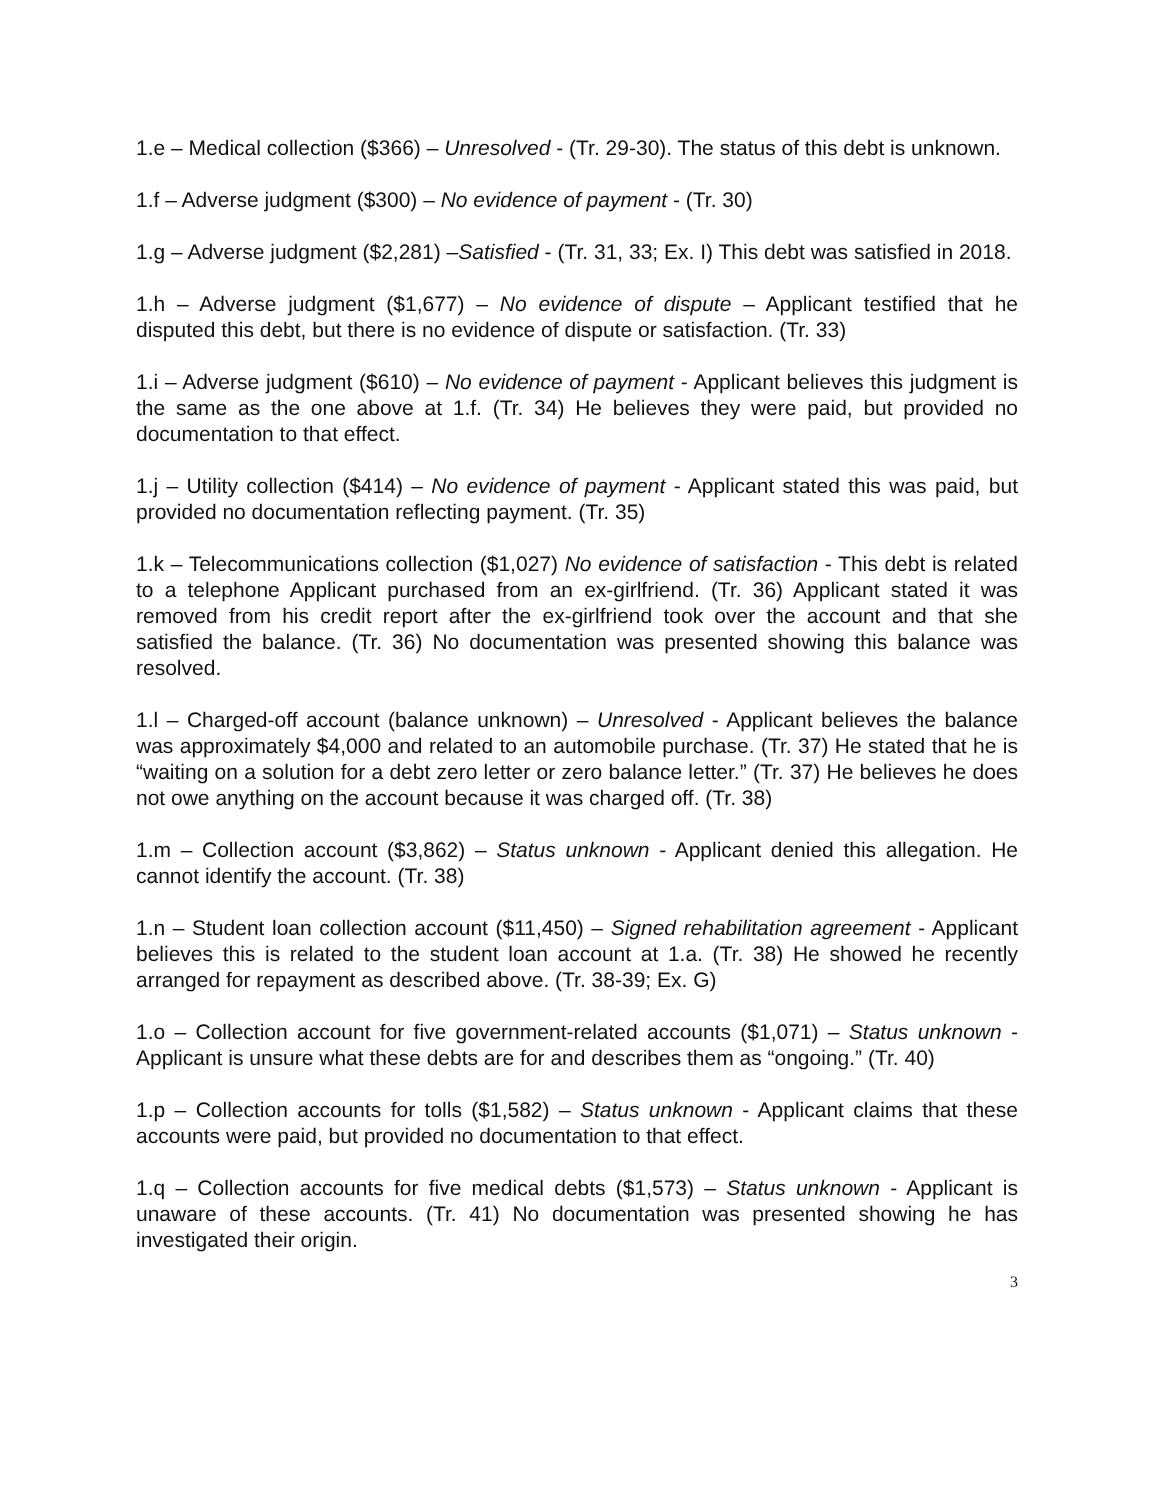1.e – Medical collection ($366) – Unresolved - (Tr. 29-30). The status of this debt is unknown.
1.f – Adverse judgment ($300) – No evidence of payment - (Tr. 30)
1.g – Adverse judgment ($2,281) –Satisfied - (Tr. 31, 33; Ex. I) This debt was satisfied in 2018.
1.h – Adverse judgment ($1,677) – No evidence of dispute – Applicant testified that he disputed this debt, but there is no evidence of dispute or satisfaction. (Tr. 33)
1.i – Adverse judgment ($610) – No evidence of payment - Applicant believes this judgment is the same as the one above at 1.f. (Tr. 34) He believes they were paid, but provided no documentation to that effect.
1.j – Utility collection ($414) – No evidence of payment - Applicant stated this was paid, but provided no documentation reflecting payment. (Tr. 35)
1.k – Telecommunications collection ($1,027) No evidence of satisfaction - This debt is related to a telephone Applicant purchased from an ex-girlfriend. (Tr. 36) Applicant stated it was removed from his credit report after the ex-girlfriend took over the account and that she satisfied the balance. (Tr. 36) No documentation was presented showing this balance was resolved.
1.l – Charged-off account (balance unknown) – Unresolved - Applicant believes the balance was approximately $4,000 and related to an automobile purchase. (Tr. 37) He stated that he is “waiting on a solution for a debt zero letter or zero balance letter.” (Tr. 37) He believes he does not owe anything on the account because it was charged off. (Tr. 38)
1.m – Collection account ($3,862) – Status unknown - Applicant denied this allegation. He cannot identify the account. (Tr. 38)
1.n – Student loan collection account ($11,450) – Signed rehabilitation agreement - Applicant believes this is related to the student loan account at 1.a. (Tr. 38) He showed he recently arranged for repayment as described above. (Tr. 38-39; Ex. G)
1.o – Collection account for five government-related accounts ($1,071) – Status unknown - Applicant is unsure what these debts are for and describes them as “ongoing.” (Tr. 40)
1.p – Collection accounts for tolls ($1,582) – Status unknown - Applicant claims that these accounts were paid, but provided no documentation to that effect.
1.q – Collection accounts for five medical debts ($1,573) – Status unknown - Applicant is unaware of these accounts. (Tr. 41) No documentation was presented showing he has investigated their origin.
3